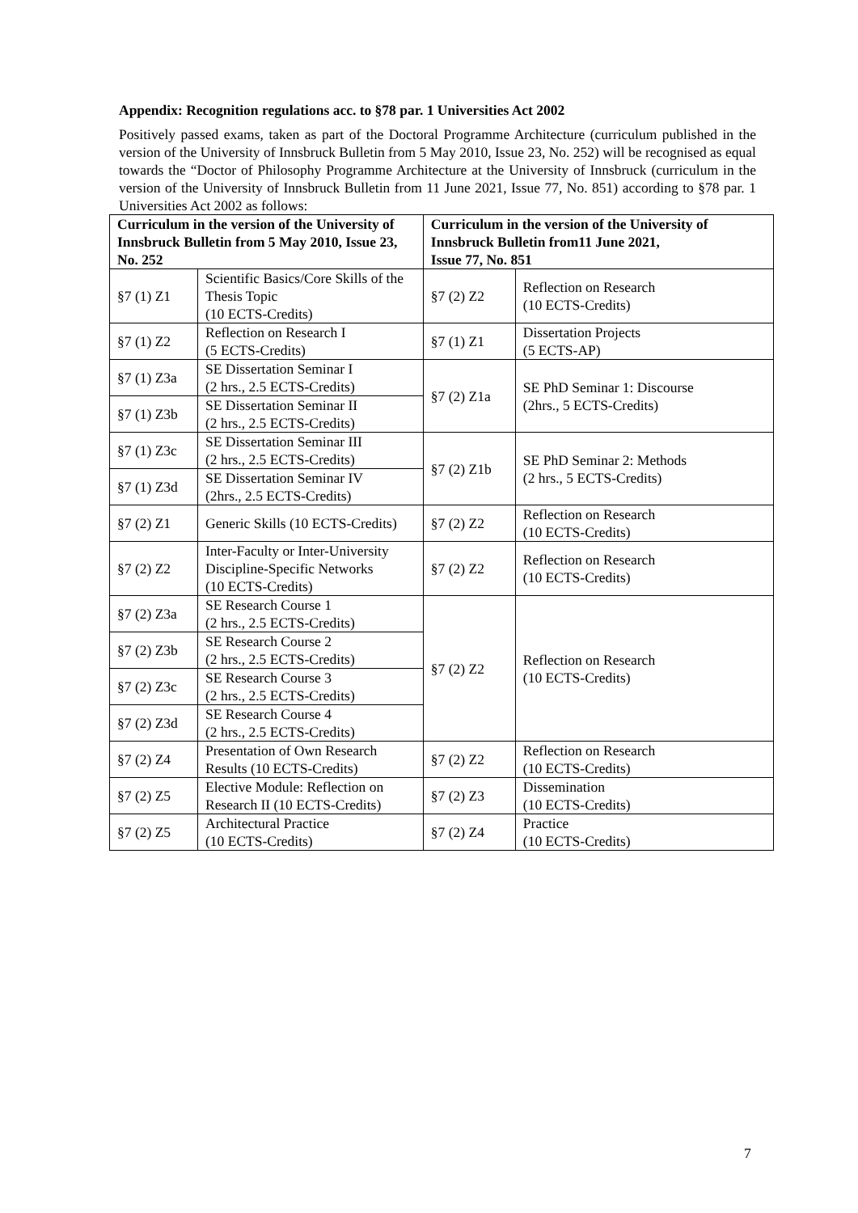Appendix: Recognition regulations acc. to §78 par. 1 Universities Act 2002
Positively passed exams, taken as part of the Doctoral Programme Architecture (curriculum published in the version of the University of Innsbruck Bulletin from 5 May 2010, Issue 23, No. 252) will be recognised as equal towards the “Doctor of Philosophy Programme Architecture at the University of Innsbruck (curriculum in the version of the University of Innsbruck Bulletin from 11 June 2021, Issue 77, No. 851) according to §78 par. 1 Universities Act 2002 as follows:
| Curriculum in the version of the University of Innsbruck Bulletin from 5 May 2010, Issue 23, No. 252 | | Curriculum in the version of the University of Innsbruck Bulletin from11 June 2021, Issue 77, No. 851 | |
| --- | --- | --- | --- |
| §7 (1) Z1 | Scientific Basics/Core Skills of the Thesis Topic (10 ECTS-Credits) | §7 (2) Z2 | Reflection on Research (10 ECTS-Credits) |
| §7 (1) Z2 | Reflection on Research I (5 ECTS-Credits) | §7 (1) Z1 | Dissertation Projects (5 ECTS-AP) |
| §7 (1) Z3a | SE Dissertation Seminar I (2 hrs., 2.5 ECTS-Credits) | §7 (2) Z1a | SE PhD Seminar 1: Discourse (2hrs., 5 ECTS-Credits) |
| §7 (1) Z3b | SE Dissertation Seminar II (2 hrs., 2.5 ECTS-Credits) | | |
| §7 (1) Z3c | SE Dissertation Seminar III (2 hrs., 2.5 ECTS-Credits) | §7 (2) Z1b | SE PhD Seminar 2: Methods (2 hrs., 5 ECTS-Credits) |
| §7 (1) Z3d | SE Dissertation Seminar IV (2hrs., 2.5 ECTS-Credits) | | |
| §7 (2) Z1 | Generic Skills (10 ECTS-Credits) | §7 (2) Z2 | Reflection on Research (10 ECTS-Credits) |
| §7 (2) Z2 | Inter-Faculty or Inter-University Discipline-Specific Networks (10 ECTS-Credits) | §7 (2) Z2 | Reflection on Research (10 ECTS-Credits) |
| §7 (2) Z3a | SE Research Course 1 (2 hrs., 2.5 ECTS-Credits) | §7 (2) Z2 | Reflection on Research (10 ECTS-Credits) |
| §7 (2) Z3b | SE Research Course 2 (2 hrs., 2.5 ECTS-Credits) | | |
| §7 (2) Z3c | SE Research Course 3 (2 hrs., 2.5 ECTS-Credits) | | |
| §7 (2) Z3d | SE Research Course 4 (2 hrs., 2.5 ECTS-Credits) | | |
| §7 (2) Z4 | Presentation of Own Research Results (10 ECTS-Credits) | §7 (2) Z2 | Reflection on Research (10 ECTS-Credits) |
| §7 (2) Z5 | Elective Module: Reflection on Research II (10 ECTS-Credits) | §7 (2) Z3 | Dissemination (10 ECTS-Credits) |
| §7 (2) Z5 | Architectural Practice (10 ECTS-Credits) | §7 (2) Z4 | Practice (10 ECTS-Credits) |
7